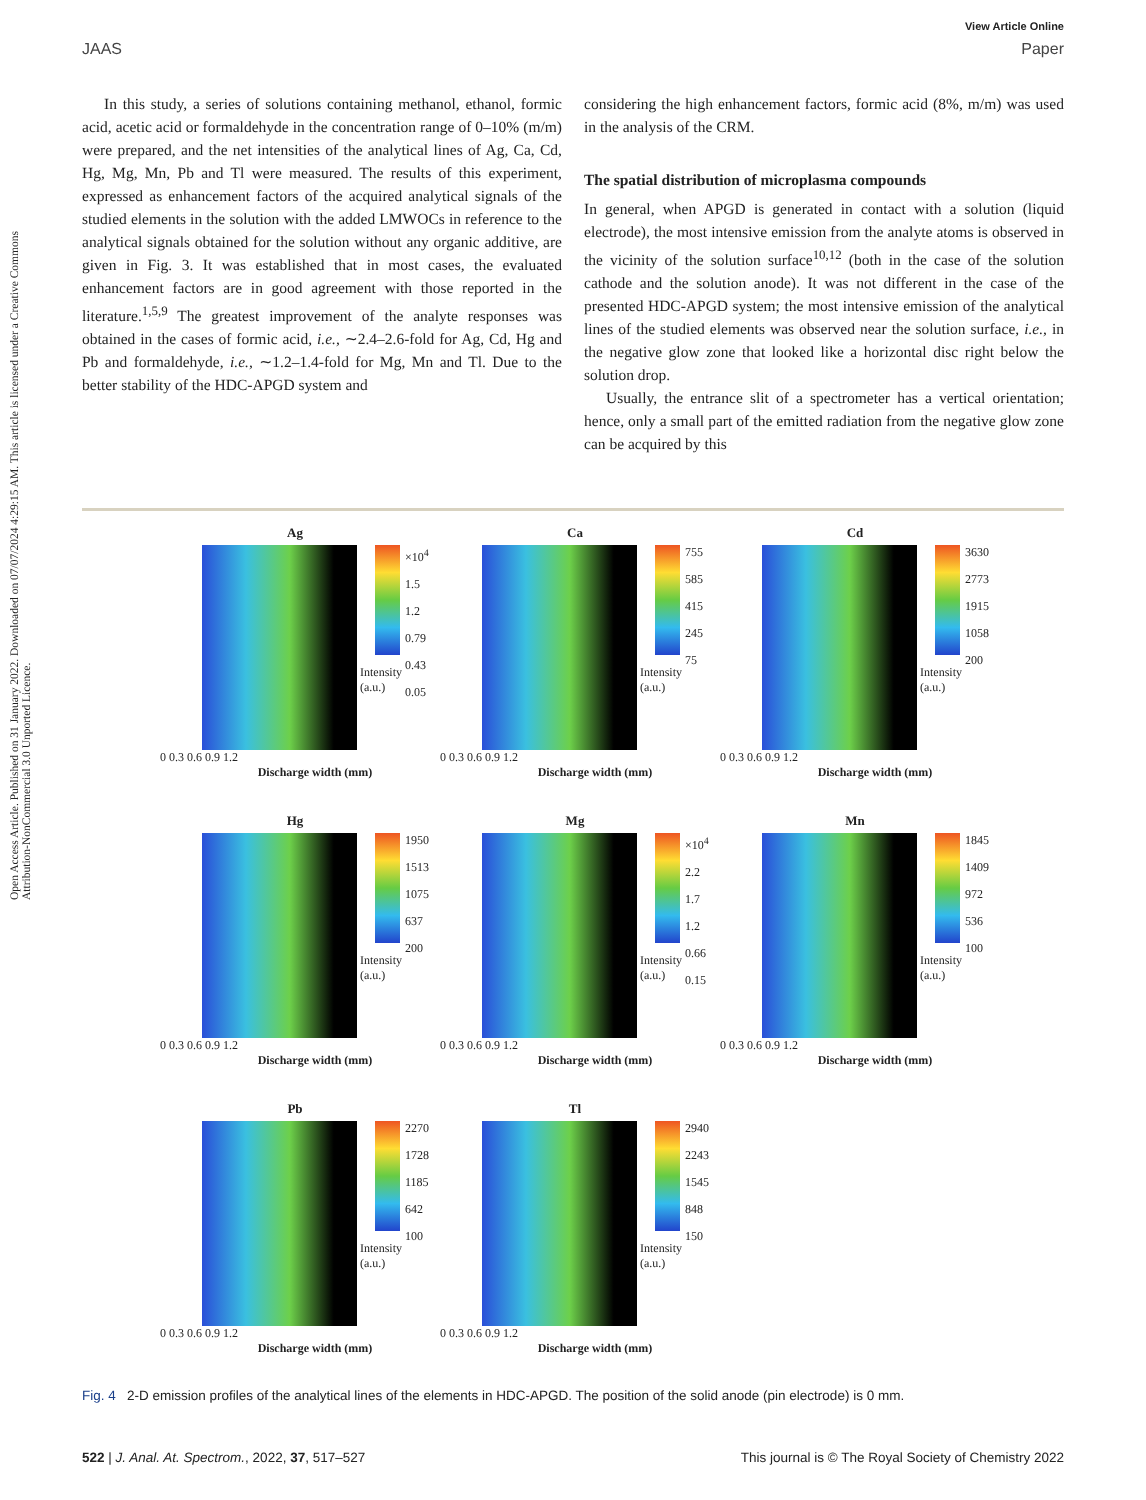View Article Online
JAAS Paper
Open Access Article. Published on 31 January 2022. Downloaded on 07/07/2024 4:29:15 AM. This article is licensed under a Creative Commons Attribution-NonCommercial 3.0 Unported Licence.
In this study, a series of solutions containing methanol, ethanol, formic acid, acetic acid or formaldehyde in the concentration range of 0–10% (m/m) were prepared, and the net intensities of the analytical lines of Ag, Ca, Cd, Hg, Mg, Mn, Pb and Tl were measured. The results of this experiment, expressed as enhancement factors of the acquired analytical signals of the studied elements in the solution with the added LMWOCs in reference to the analytical signals obtained for the solution without any organic additive, are given in Fig. 3. It was established that in most cases, the evaluated enhancement factors are in good agreement with those reported in the literature.<sup>1,5,9</sup> The greatest improvement of the analyte responses was obtained in the cases of formic acid, i.e., ∼2.4–2.6-fold for Ag, Cd, Hg and Pb and formaldehyde, i.e., ∼1.2–1.4-fold for Mg, Mn and Tl. Due to the better stability of the HDC-APGD system and
considering the high enhancement factors, formic acid (8%, m/m) was used in the analysis of the CRM.
The spatial distribution of microplasma compounds
In general, when APGD is generated in contact with a solution (liquid electrode), the most intensive emission from the analyte atoms is observed in the vicinity of the solution surface<sup>10,12</sup> (both in the case of the solution cathode and the solution anode). It was not different in the case of the presented HDC-APGD system; the most intensive emission of the analytical lines of the studied elements was observed near the solution surface, i.e., in the negative glow zone that looked like a horizontal disc right below the solution drop.
Usually, the entrance slit of a spectrometer has a vertical orientation; hence, only a small part of the emitted radiation from the negative glow zone can be acquired by this
Ag
×10<sup>4</sup> 1.5
1.2
0.79
0.43
0.05
Intensity (a.u.)
0 0.3 0.6 0.9 1.2
Discharge width (mm)
Ca
755
585
415
245
75
Intensity (a.u.)
0 0.3 0.6 0.9 1.2
Discharge width (mm)
Cd
3630
2773
1915
1058
200
Intensity (a.u.)
0 0.3 0.6 0.9 1.2
Discharge width (mm)
Hg
1950
1513
1075
637
200
Intensity (a.u.)
0 0.3 0.6 0.9 1.2
Discharge width (mm)
Mg
×10<sup>4</sup> 2.2
1.7
1.2
0.66
0.15
Intensity (a.u.)
0 0.3 0.6 0.9 1.2
Discharge width (mm)
Mn
1845
1409
972
536
100
Intensity (a.u.)
0 0.3 0.6 0.9 1.2
Discharge width (mm)
Pb
2270
1728
1185
642
100
Intensity (a.u.)
0 0.3 0.6 0.9 1.2
Discharge width (mm)
Tl
2940
2243
1545
848
150
Intensity (a.u.)
0 0.3 0.6 0.9 1.2
Discharge width (mm)
Fig. 4 2-D emission profiles of the analytical lines of the elements in HDC-APGD. The position of the solid anode (pin electrode) is 0 mm.
522 | J. Anal. At. Spectrom., 2022, 37, 517–527 This journal is © The Royal Society of Chemistry 2022